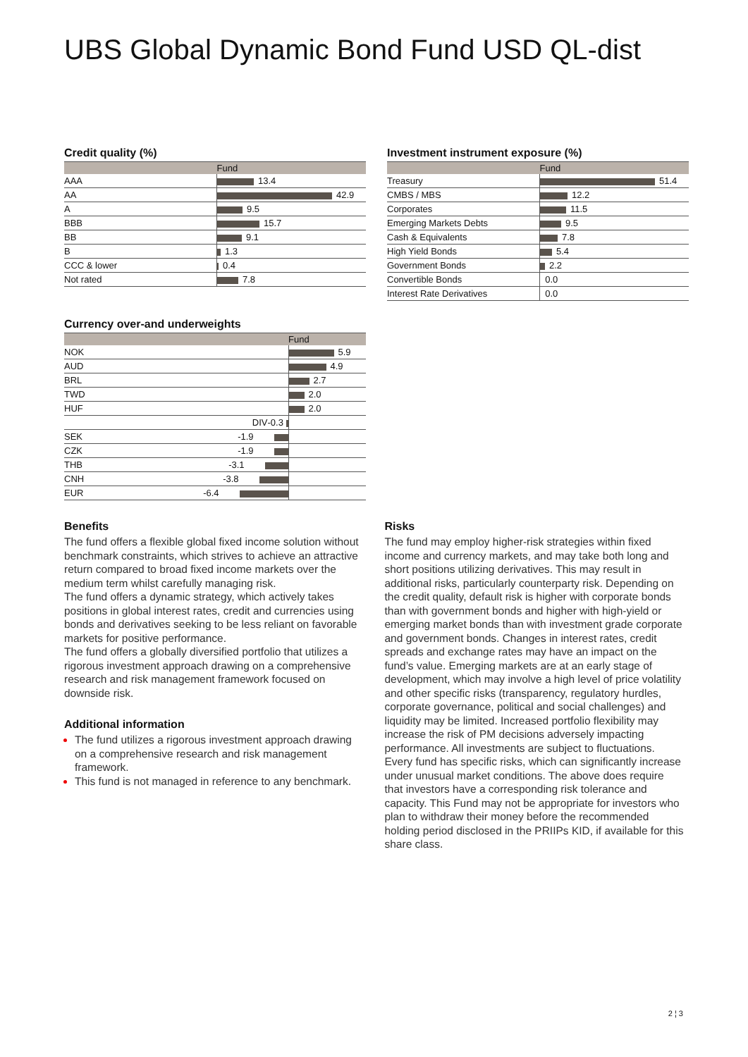UBS Global Dynamic Bond Fund USD QL-dist
Credit quality (%)
| | Fund |
| --- | --- |
| AAA | 13.4 |
| AA | 42.9 |
| A | 9.5 |
| BBB | 15.7 |
| BB | 9.1 |
| B | 1.3 |
| CCC & lower | 0.4 |
| Not rated | 7.8 |
Currency over-and underweights
| | Fund |
| --- | --- |
| NOK | 5.9 |
| AUD | 4.9 |
| BRL | 2.7 |
| TWD | 2.0 |
| HUF | 2.0 |
| DIV -0.3 | |
| SEK -1.9 | |
| CZK -1.9 | |
| THB -3.1 | |
| CNH -3.8 | |
| EUR -6.4 | |
Investment instrument exposure (%)
| | Fund |
| --- | --- |
| Treasury | 51.4 |
| CMBS / MBS | 12.2 |
| Corporates | 11.5 |
| Emerging Markets Debts | 9.5 |
| Cash & Equivalents | 7.8 |
| High Yield Bonds | 5.4 |
| Government Bonds | 2.2 |
| Convertible Bonds | 0.0 |
| Interest Rate Derivatives | 0.0 |
Benefits
The fund offers a flexible global fixed income solution without benchmark constraints, which strives to achieve an attractive return compared to broad fixed income markets over the medium term whilst carefully managing risk.
The fund offers a dynamic strategy, which actively takes positions in global interest rates, credit and currencies using bonds and derivatives seeking to be less reliant on favorable markets for positive performance.
The fund offers a globally diversified portfolio that utilizes a rigorous investment approach drawing on a comprehensive research and risk management framework focused on downside risk.
Additional information
The fund utilizes a rigorous investment approach drawing on a comprehensive research and risk management framework.
This fund is not managed in reference to any benchmark.
Risks
The fund may employ higher-risk strategies within fixed income and currency markets, and may take both long and short positions utilizing derivatives. This may result in additional risks, particularly counterparty risk. Depending on the credit quality, default risk is higher with corporate bonds than with government bonds and higher with high-yield or emerging market bonds than with investment grade corporate and government bonds. Changes in interest rates, credit spreads and exchange rates may have an impact on the fund’s value. Emerging markets are at an early stage of development, which may involve a high level of price volatility and other specific risks (transparency, regulatory hurdles, corporate governance, political and social challenges) and liquidity may be limited. Increased portfolio flexibility may increase the risk of PM decisions adversely impacting performance. All investments are subject to fluctuations. Every fund has specific risks, which can significantly increase under unusual market conditions. The above does require that investors have a corresponding risk tolerance and capacity. This Fund may not be appropriate for investors who plan to withdraw their money before the recommended holding period disclosed in the PRIIPs KID, if available for this share class.
2 ¦ 3